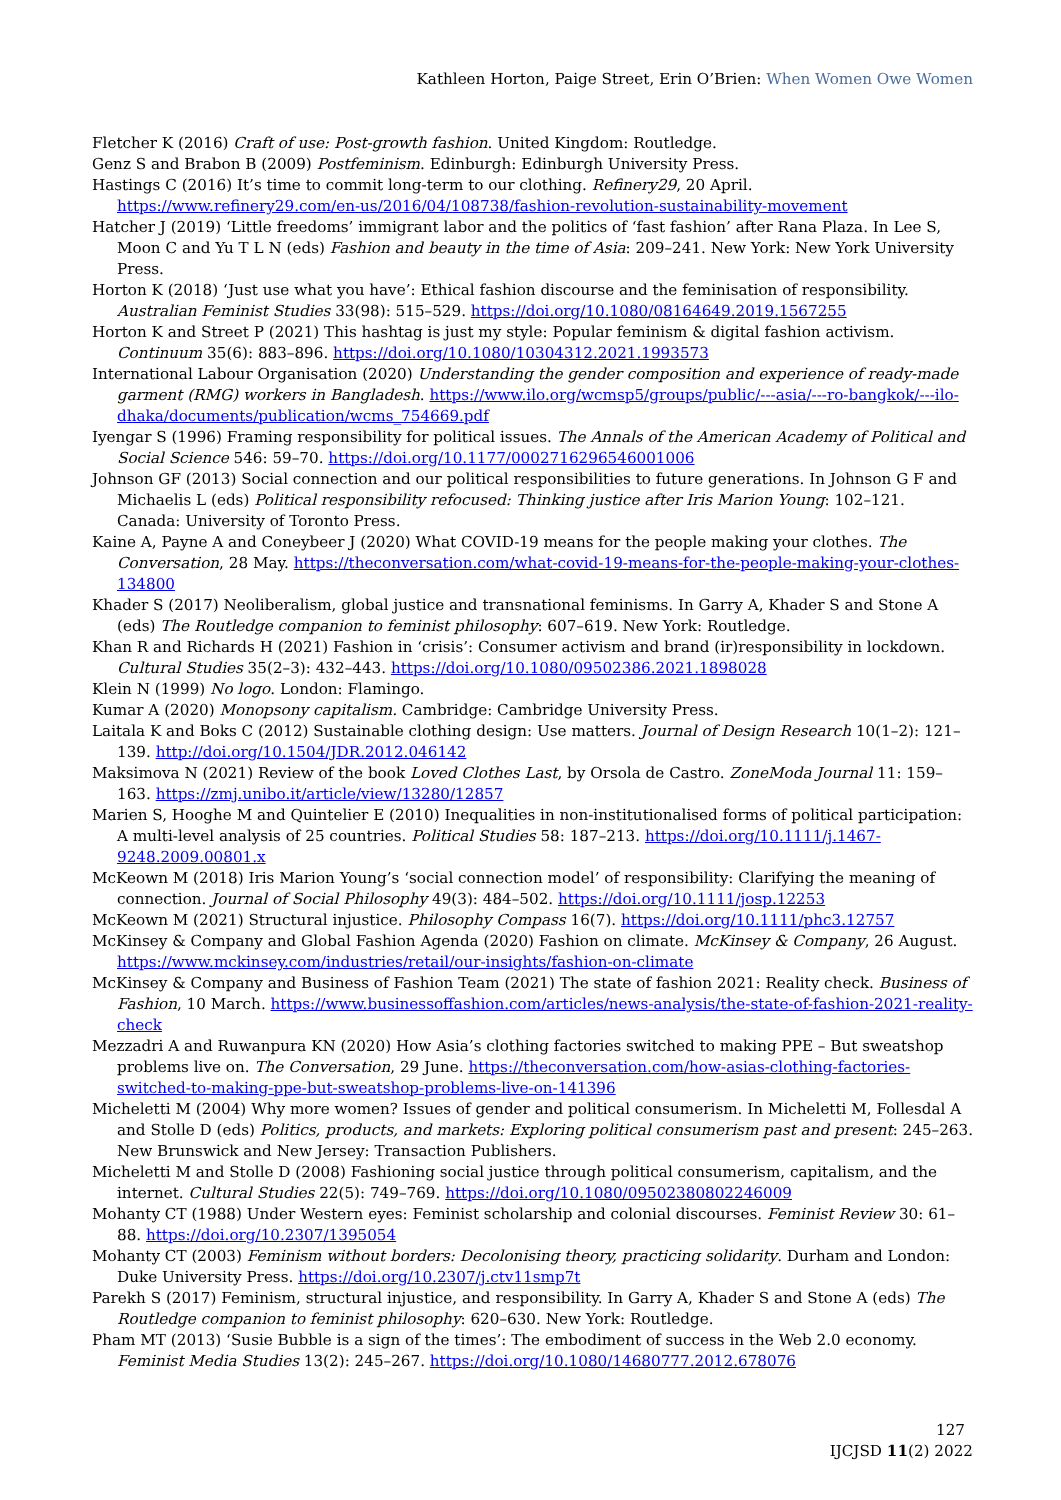Kathleen Horton, Paige Street, Erin O’Brien: When Women Owe Women
Fletcher K (2016) Craft of use: Post-growth fashion. United Kingdom: Routledge.
Genz S and Brabon B (2009) Postfeminism. Edinburgh: Edinburgh University Press.
Hastings C (2016) It’s time to commit long-term to our clothing. Refinery29, 20 April. https://www.refinery29.com/en-us/2016/04/108738/fashion-revolution-sustainability-movement
Hatcher J (2019) ‘Little freedoms’ immigrant labor and the politics of ‘fast fashion’ after Rana Plaza. In Lee S, Moon C and Yu T L N (eds) Fashion and beauty in the time of Asia: 209–241. New York: New York University Press.
Horton K (2018) ‘Just use what you have’: Ethical fashion discourse and the feminisation of responsibility. Australian Feminist Studies 33(98): 515–529. https://doi.org/10.1080/08164649.2019.1567255
Horton K and Street P (2021) This hashtag is just my style: Popular feminism & digital fashion activism. Continuum 35(6): 883–896. https://doi.org/10.1080/10304312.2021.1993573
International Labour Organisation (2020) Understanding the gender composition and experience of ready-made garment (RMG) workers in Bangladesh. https://www.ilo.org/wcmsp5/groups/public/---asia/---ro-bangkok/---ilo-dhaka/documents/publication/wcms_754669.pdf
Iyengar S (1996) Framing responsibility for political issues. The Annals of the American Academy of Political and Social Science 546: 59–70. https://doi.org/10.1177/0002716296546001006
Johnson GF (2013) Social connection and our political responsibilities to future generations. In Johnson G F and Michaelis L (eds) Political responsibility refocused: Thinking justice after Iris Marion Young: 102–121. Canada: University of Toronto Press.
Kaine A, Payne A and Coneybeer J (2020) What COVID-19 means for the people making your clothes. The Conversation, 28 May. https://theconversation.com/what-covid-19-means-for-the-people-making-your-clothes-134800
Khader S (2017) Neoliberalism, global justice and transnational feminisms. In Garry A, Khader S and Stone A (eds) The Routledge companion to feminist philosophy: 607–619. New York: Routledge.
Khan R and Richards H (2021) Fashion in ‘crisis’: Consumer activism and brand (ir)responsibility in lockdown. Cultural Studies 35(2–3): 432–443. https://doi.org/10.1080/09502386.2021.1898028
Klein N (1999) No logo. London: Flamingo.
Kumar A (2020) Monopsony capitalism. Cambridge: Cambridge University Press.
Laitala K and Boks C (2012) Sustainable clothing design: Use matters. Journal of Design Research 10(1–2): 121–139. http://doi.org/10.1504/JDR.2012.046142
Maksimova N (2021) Review of the book Loved Clothes Last, by Orsola de Castro. ZoneModa Journal 11: 159–163. https://zmj.unibo.it/article/view/13280/12857
Marien S, Hooghe M and Quintelier E (2010) Inequalities in non-institutionalised forms of political participation: A multi-level analysis of 25 countries. Political Studies 58: 187–213. https://doi.org/10.1111/j.1467-9248.2009.00801.x
McKeown M (2018) Iris Marion Young’s ‘social connection model’ of responsibility: Clarifying the meaning of connection. Journal of Social Philosophy 49(3): 484–502. https://doi.org/10.1111/josp.12253
McKeown M (2021) Structural injustice. Philosophy Compass 16(7). https://doi.org/10.1111/phc3.12757
McKinsey & Company and Global Fashion Agenda (2020) Fashion on climate. McKinsey & Company, 26 August. https://www.mckinsey.com/industries/retail/our-insights/fashion-on-climate
McKinsey & Company and Business of Fashion Team (2021) The state of fashion 2021: Reality check. Business of Fashion, 10 March. https://www.businessoffashion.com/articles/news-analysis/the-state-of-fashion-2021-reality-check
Mezzadri A and Ruwanpura KN (2020) How Asia’s clothing factories switched to making PPE – But sweatshop problems live on. The Conversation, 29 June. https://theconversation.com/how-asias-clothing-factories-switched-to-making-ppe-but-sweatshop-problems-live-on-141396
Micheletti M (2004) Why more women? Issues of gender and political consumerism. In Micheletti M, Follesdal A and Stolle D (eds) Politics, products, and markets: Exploring political consumerism past and present: 245–263. New Brunswick and New Jersey: Transaction Publishers.
Micheletti M and Stolle D (2008) Fashioning social justice through political consumerism, capitalism, and the internet. Cultural Studies 22(5): 749–769. https://doi.org/10.1080/09502380802246009
Mohanty CT (1988) Under Western eyes: Feminist scholarship and colonial discourses. Feminist Review 30: 61–88. https://doi.org/10.2307/1395054
Mohanty CT (2003) Feminism without borders: Decolonising theory, practicing solidarity. Durham and London: Duke University Press. https://doi.org/10.2307/j.ctv11smp7t
Parekh S (2017) Feminism, structural injustice, and responsibility. In Garry A, Khader S and Stone A (eds) The Routledge companion to feminist philosophy: 620–630. New York: Routledge.
Pham MT (2013) ‘Susie Bubble is a sign of the times’: The embodiment of success in the Web 2.0 economy. Feminist Media Studies 13(2): 245–267. https://doi.org/10.1080/14680777.2012.678076
127
IJCJSD 11(2) 2022